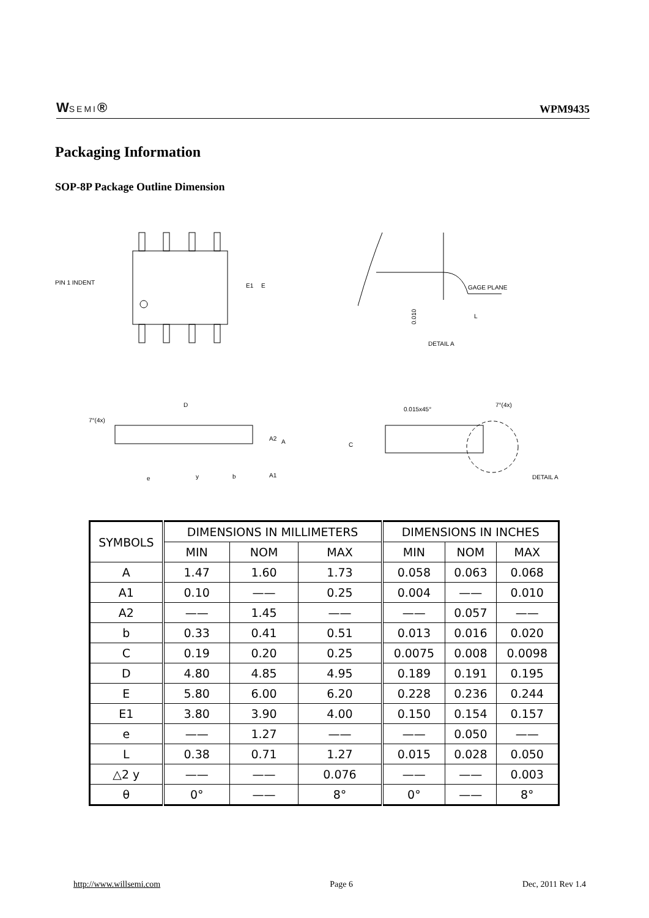WSEMI®
WPM9435
Packaging Information
SOP-8P Package Outline Dimension
PIN 1 INDENT
E1
E
GAGE PLANE
L
0.010
DETAIL A
D
7°(4x)
A2
A
A1
e
y
b
0.015x45°
7°(4x)
C
DETAIL A
| SYMBOLS | DIMENSIONS IN MILLIMETERS | | | DIMENSIONS IN INCHES | | |
| --- | --- | --- | --- | --- | --- | --- |
| | MIN | NOM | MAX | MIN | NOM | MAX |
| A | 1.47 | 1.60 | 1.73 | 0.058 | 0.063 | 0.068 |
| A1 | 0.10 | —— | 0.25 | 0.004 | —— | 0.010 |
| A2 | —— | 1.45 | —— | —— | 0.057 | —— |
| b | 0.33 | 0.41 | 0.51 | 0.013 | 0.016 | 0.020 |
| C | 0.19 | 0.20 | 0.25 | 0.0075 | 0.008 | 0.0098 |
| D | 4.80 | 4.85 | 4.95 | 0.189 | 0.191 | 0.195 |
| E | 5.80 | 6.00 | 6.20 | 0.228 | 0.236 | 0.244 |
| E1 | 3.80 | 3.90 | 4.00 | 0.150 | 0.154 | 0.157 |
| e | —— | 1.27 | —— | —— | 0.050 | —— |
| L | 0.38 | 0.71 | 1.27 | 0.015 | 0.028 | 0.050 |
| △2 y | —— | —— | 0.076 | —— | —— | 0.003 |
| θ | 0° | —— | 8° | 0° | —— | 8° |
http://www.willsemi.com Page 6 Dec, 2011 Rev 1.4